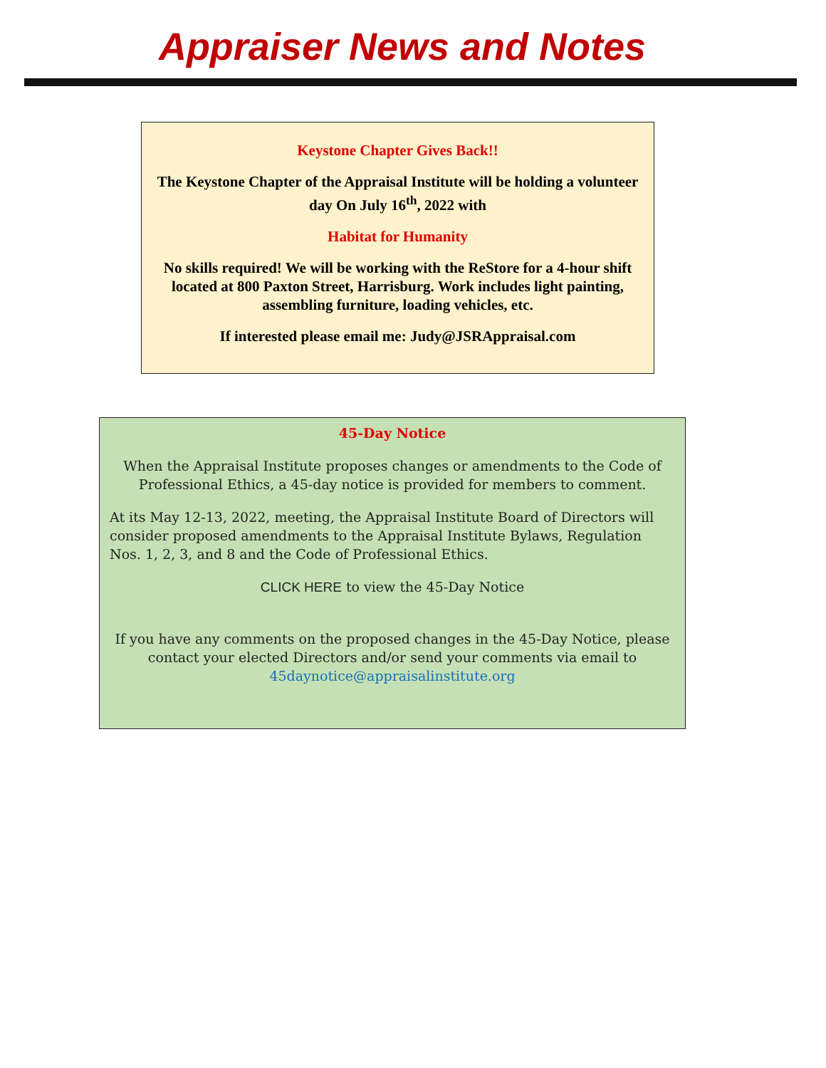Appraiser News and Notes
Keystone Chapter Gives Back!!
The Keystone Chapter of the Appraisal Institute will be holding a volunteer day On July 16<sup>th</sup>, 2022 with
Habitat for Humanity
No skills required! We will be working with the ReStore for a 4-hour shift located at 800 Paxton Street, Harrisburg. Work includes light painting, assembling furniture, loading vehicles, etc.
If interested please email me: Judy@JSRAppraisal.com
45-Day Notice
When the Appraisal Institute proposes changes or amendments to the Code of Professional Ethics, a 45-day notice is provided for members to comment.
At its May 12-13, 2022, meeting, the Appraisal Institute Board of Directors will consider proposed amendments to the Appraisal Institute Bylaws, Regulation Nos. 1, 2, 3, and 8 and the Code of Professional Ethics.
CLICK HERE to view the 45-Day Notice
If you have any comments on the proposed changes in the 45-Day Notice, please contact your elected Directors and/or send your comments via email to 45daynotice@appraisalinstitute.org